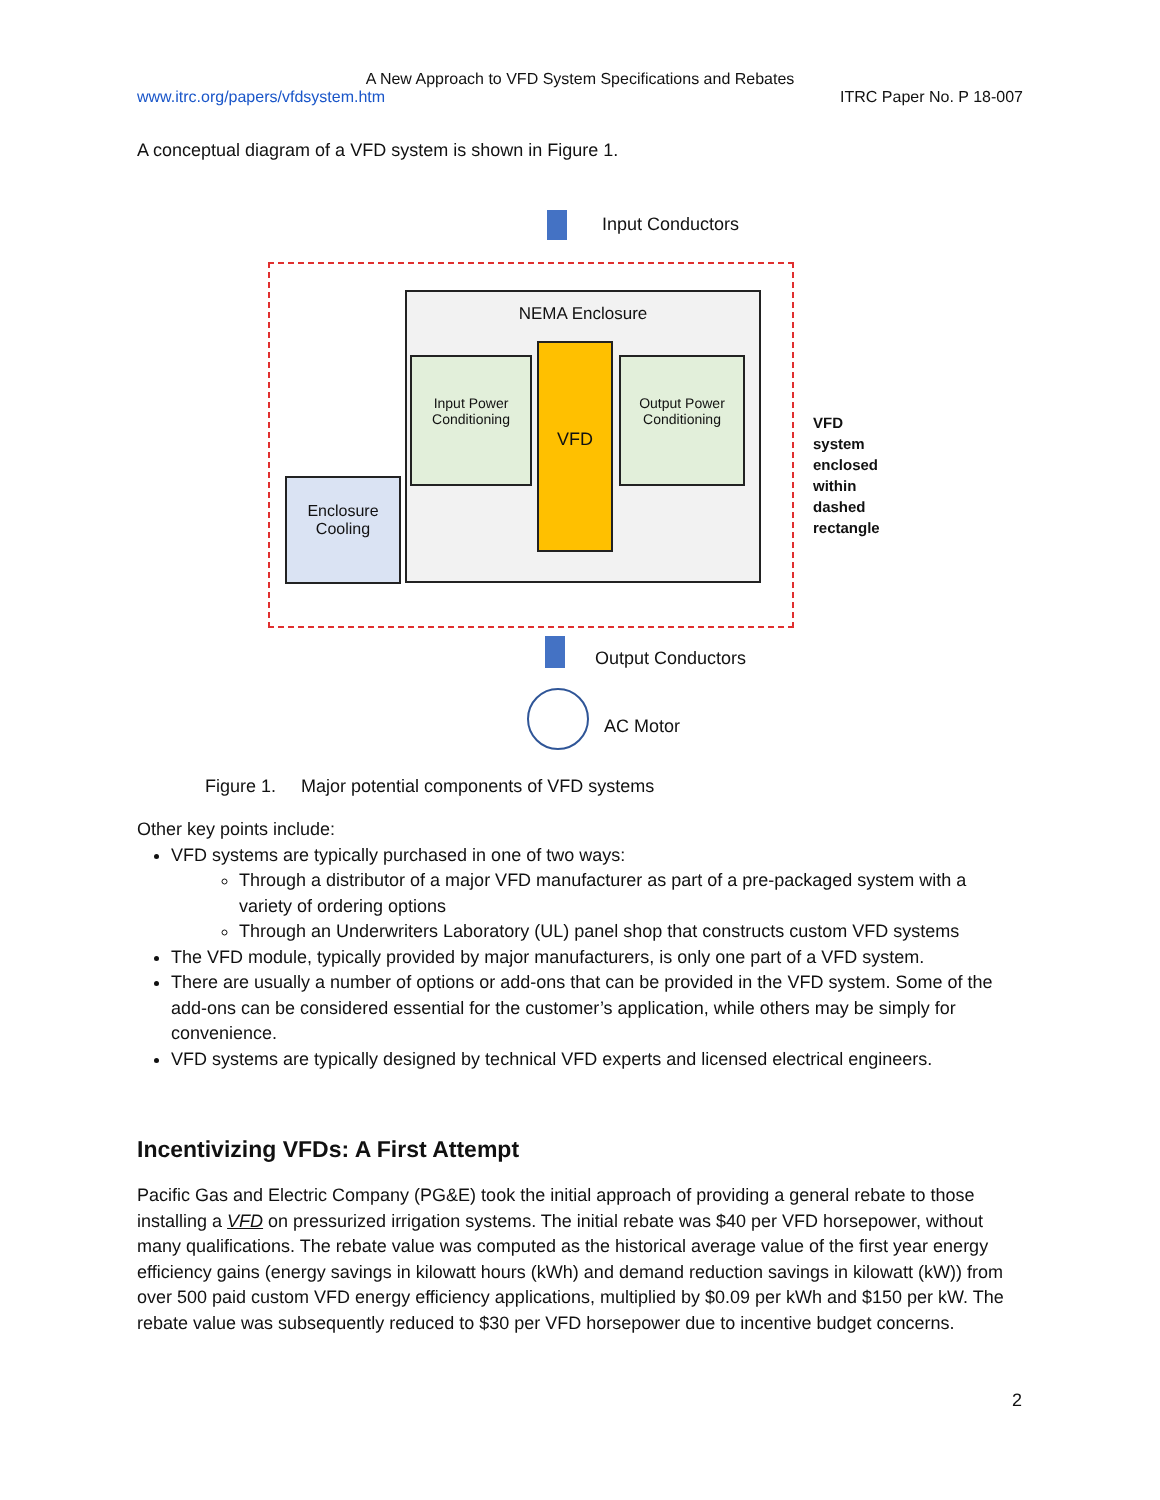A New Approach to VFD System Specifications and Rebates
www.itrc.org/papers/vfdsystem.htm ITRC Paper No. P 18-007
A conceptual diagram of a VFD system is shown in Figure 1.
Input Conductors
NEMA Enclosure
Input Power Conditioning
VFD
Output Power Conditioning
Enclosure Cooling
VFD
system
enclosed
within
dashed
rectangle
Output Conductors
AC Motor
Figure 1. Major potential components of VFD systems
Other key points include:
VFD systems are typically purchased in one of two ways:
Through a distributor of a major VFD manufacturer as part of a pre-packaged system with a variety of ordering options
Through an Underwriters Laboratory (UL) panel shop that constructs custom VFD systems
The VFD module, typically provided by major manufacturers, is only one part of a VFD system.
There are usually a number of options or add-ons that can be provided in the VFD system. Some of the add-ons can be considered essential for the customer’s application, while others may be simply for convenience.
VFD systems are typically designed by technical VFD experts and licensed electrical engineers.
Incentivizing VFDs: A First Attempt
Pacific Gas and Electric Company (PG&E) took the initial approach of providing a general rebate to those installing a VFD on pressurized irrigation systems. The initial rebate was $40 per VFD horsepower, without many qualifications. The rebate value was computed as the historical average value of the first year energy efficiency gains (energy savings in kilowatt hours (kWh) and demand reduction savings in kilowatt (kW)) from over 500 paid custom VFD energy efficiency applications, multiplied by $0.09 per kWh and $150 per kW. The rebate value was subsequently reduced to $30 per VFD horsepower due to incentive budget concerns.
2